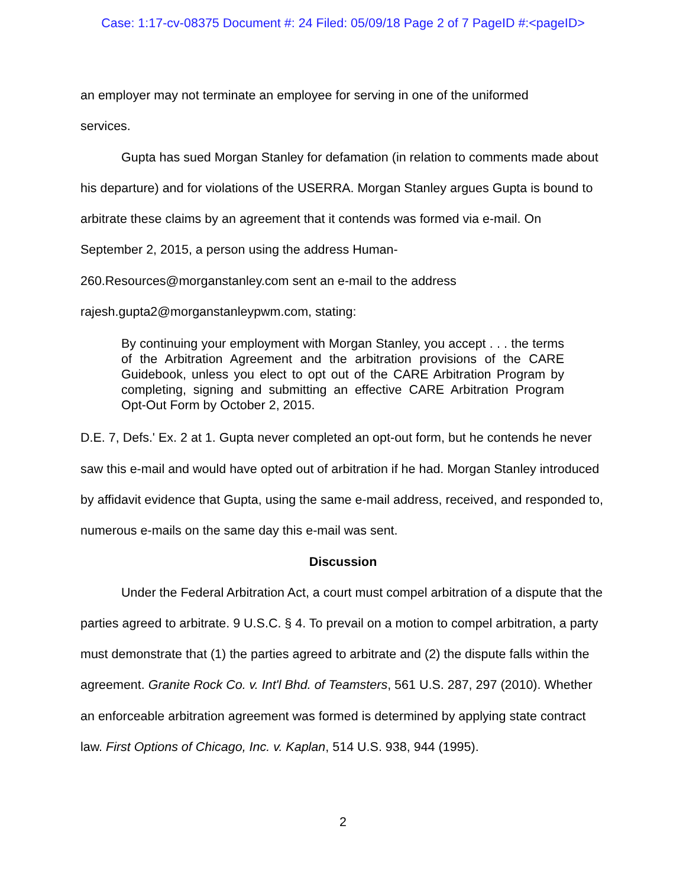Case: 1:17-cv-08375 Document #: 24 Filed: 05/09/18 Page 2 of 7 PageID #:<pageID>
an employer may not terminate an employee for serving in one of the uniformed
services.
Gupta has sued Morgan Stanley for defamation (in relation to comments made about his departure) and for violations of the USERRA. Morgan Stanley argues Gupta is bound to arbitrate these claims by an agreement that it contends was formed via e-mail. On September 2, 2015, a person using the address Human-260.Resources@morganstanley.com sent an e-mail to the address rajesh.gupta2@morganstanleypwm.com, stating:
By continuing your employment with Morgan Stanley, you accept . . . the terms of the Arbitration Agreement and the arbitration provisions of the CARE Guidebook, unless you elect to opt out of the CARE Arbitration Program by completing, signing and submitting an effective CARE Arbitration Program Opt-Out Form by October 2, 2015.
D.E. 7, Defs.' Ex. 2 at 1. Gupta never completed an opt-out form, but he contends he never saw this e-mail and would have opted out of arbitration if he had. Morgan Stanley introduced by affidavit evidence that Gupta, using the same e-mail address, received, and responded to, numerous e-mails on the same day this e-mail was sent.
Discussion
Under the Federal Arbitration Act, a court must compel arbitration of a dispute that the parties agreed to arbitrate. 9 U.S.C. § 4. To prevail on a motion to compel arbitration, a party must demonstrate that (1) the parties agreed to arbitrate and (2) the dispute falls within the agreement. Granite Rock Co. v. Int'l Bhd. of Teamsters, 561 U.S. 287, 297 (2010). Whether an enforceable arbitration agreement was formed is determined by applying state contract law. First Options of Chicago, Inc. v. Kaplan, 514 U.S. 938, 944 (1995).
2